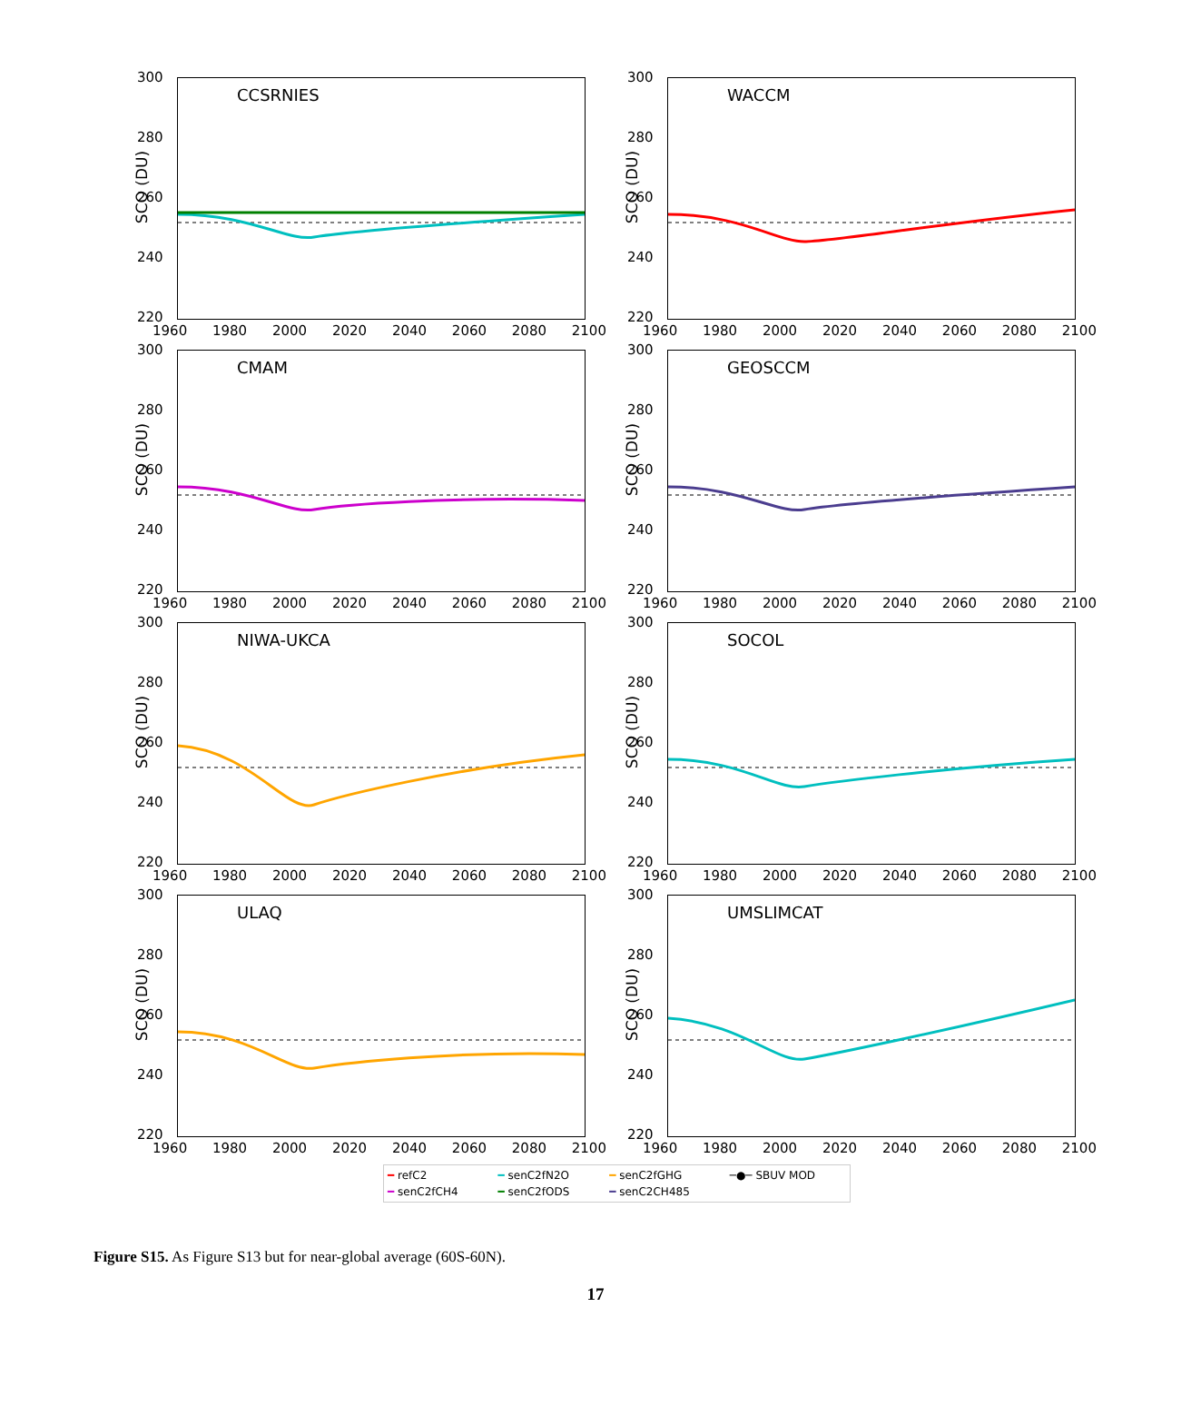CCSRNIES
SCO (DU)
300
280
260
240
220
1960 1980 2000 2020 2040 2060 2080 2100
WACCM
SCO (DU)
300
280
260
240
220
1960 1980 2000 2020 2040 2060 2080 2100
CMAM
SCO (DU)
300
280
260
240
220
1960 1980 2000 2020 2040 2060 2080 2100
GEOSCCM
SCO (DU)
300
280
260
240
220
1960 1980 2000 2020 2040 2060 2080 2100
NIWA-UKCA
SCO (DU)
300
280
260
240
220
1960 1980 2000 2020 2040 2060 2080 2100
SOCOL
SCO (DU)
300
280
260
240
220
1960 1980 2000 2020 2040 2060 2080 2100
ULAQ
SCO (DU)
300
280
260
240
220
1960 1980 2000 2020 2040 2060 2080 2100
UMSLIMCAT
SCO (DU)
300
280
260
240
220
1960 1980 2000 2020 2040 2060 2080 2100
━ refC2 ━ senC2fN2O ━ senC2fGHG ─●─ SBUV MOD ━ senC2fCH4 ━ senC2fODS ━ senC2CH485
Figure S15. As Figure S13 but for near-global average (60S-60N).
17